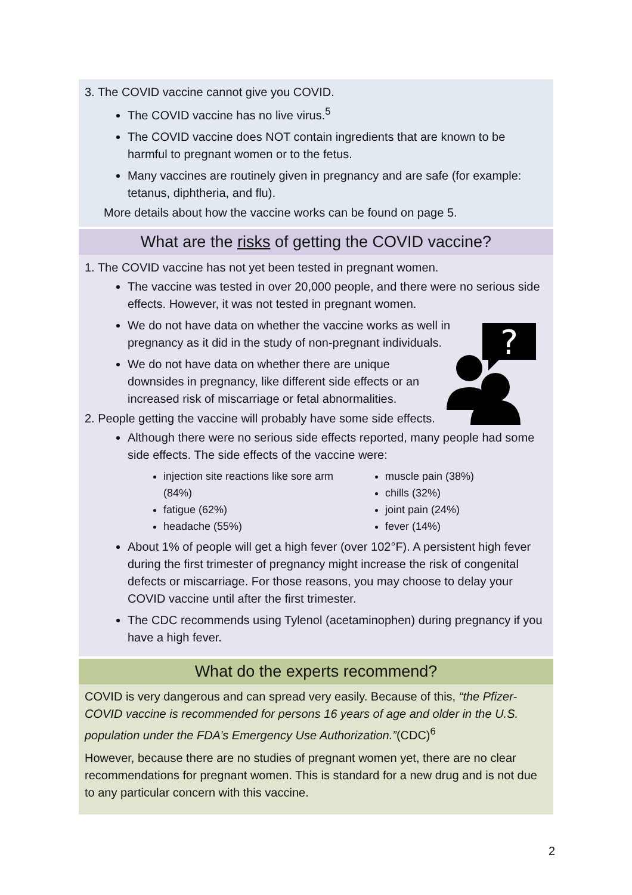3. The COVID vaccine cannot give you COVID.
The COVID vaccine has no live virus.<sup>5</sup>
The COVID vaccine does NOT contain ingredients that are known to be harmful to pregnant women or to the fetus.
Many vaccines are routinely given in pregnancy and are safe (for example: tetanus, diphtheria, and flu).
More details about how the vaccine works can be found on page 5.
What are the risks of getting the COVID vaccine?
?
1. The COVID vaccine has not yet been tested in pregnant women.
The vaccine was tested in over 20,000 people, and there were no serious side effects. However, it was not tested in pregnant women.
We do not have data on whether the vaccine works as well in pregnancy as it did in the study of non-pregnant individuals.
We do not have data on whether there are unique downsides in pregnancy, like different side effects or an increased risk of miscarriage or fetal abnormalities.
2. People getting the vaccine will probably have some side effects.
Although there were no serious side effects reported, many people had some side effects. The side effects of the vaccine were:
injection site reactions like sore arm (84%)
fatigue (62%)
headache (55%)
muscle pain (38%)
chills (32%)
joint pain (24%)
fever (14%)
About 1% of people will get a high fever (over 102°F). A persistent high fever during the first trimester of pregnancy might increase the risk of congenital defects or miscarriage. For those reasons, you may choose to delay your COVID vaccine until after the first trimester.
The CDC recommends using Tylenol (acetaminophen) during pregnancy if you have a high fever.
What do the experts recommend?
COVID is very dangerous and can spread very easily. Because of this, “the Pfizer-COVID vaccine is recommended for persons 16 years of age and older in the U.S. population under the FDA’s Emergency Use Authorization.”(CDC)<sup>6</sup>
However, because there are no studies of pregnant women yet, there are no clear recommendations for pregnant women. This is standard for a new drug and is not due to any particular concern with this vaccine.
2